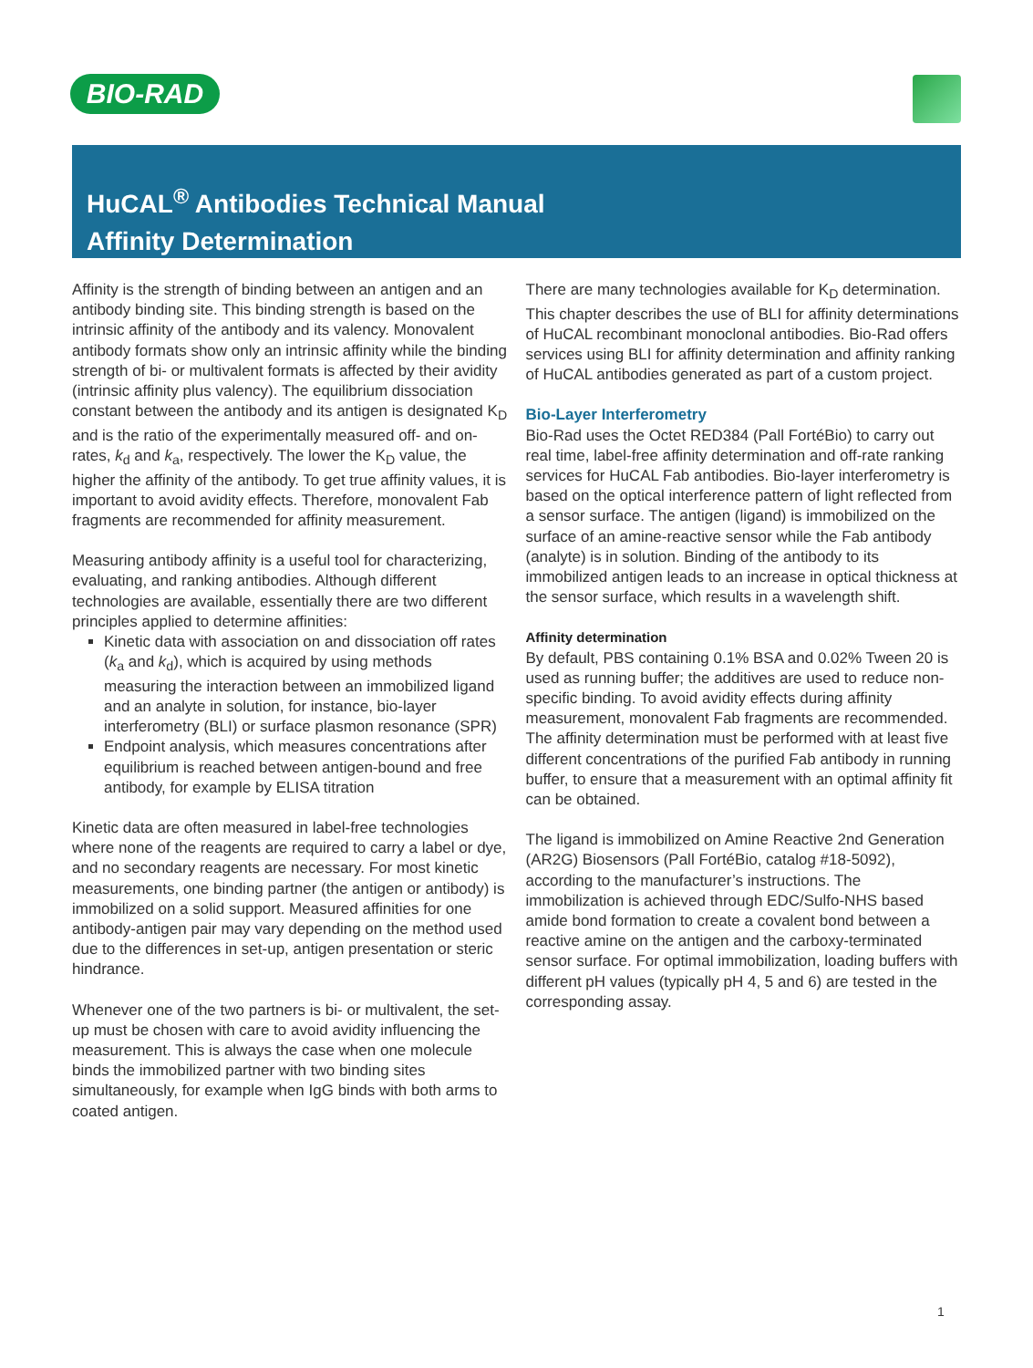BIO-RAD
HuCAL<sup>®</sup> Antibodies Technical Manual
Affinity Determination
Affinity is the strength of binding between an antigen and an antibody binding site. This binding strength is based on the intrinsic affinity of the antibody and its valency. Monovalent antibody formats show only an intrinsic affinity while the binding strength of bi- or multivalent formats is affected by their avidity (intrinsic affinity plus valency). The equilibrium dissociation constant between the antibody and its antigen is designated K<sub>D</sub> and is the ratio of the experimentally measured off- and on- rates, k<sub>d</sub> and k<sub>a</sub>, respectively. The lower the K<sub>D</sub> value, the higher the affinity of the antibody. To get true affinity values, it is important to avoid avidity effects. Therefore, monovalent Fab fragments are recommended for affinity measurement.
Measuring antibody affinity is a useful tool for characterizing, evaluating, and ranking antibodies. Although different technologies are available, essentially there are two different principles applied to determine affinities:
Kinetic data with association on and dissociation off rates (k<sub>a</sub> and k<sub>d</sub>), which is acquired by using methods measuring the interaction between an immobilized ligand and an analyte in solution, for instance, bio-layer interferometry (BLI) or surface plasmon resonance (SPR)
Endpoint analysis, which measures concentrations after equilibrium is reached between antigen-bound and free antibody, for example by ELISA titration
Kinetic data are often measured in label-free technologies where none of the reagents are required to carry a label or dye, and no secondary reagents are necessary. For most kinetic measurements, one binding partner (the antigen or antibody) is immobilized on a solid support. Measured affinities for one antibody-antigen pair may vary depending on the method used due to the differences in set-up, antigen presentation or steric hindrance.
Whenever one of the two partners is bi- or multivalent, the set-up must be chosen with care to avoid avidity influencing the measurement. This is always the case when one molecule binds the immobilized partner with two binding sites simultaneously, for example when IgG binds with both arms to coated antigen.
There are many technologies available for K<sub>D</sub> determination. This chapter describes the use of BLI for affinity determinations of HuCAL recombinant monoclonal antibodies. Bio-Rad offers services using BLI for affinity determination and affinity ranking of HuCAL antibodies generated as part of a custom project.
Bio-Layer Interferometry
Bio-Rad uses the Octet RED384 (Pall FortéBio) to carry out real time, label-free affinity determination and off-rate ranking services for HuCAL Fab antibodies. Bio-layer interferometry is based on the optical interference pattern of light reflected from a sensor surface. The antigen (ligand) is immobilized on the surface of an amine-reactive sensor while the Fab antibody (analyte) is in solution. Binding of the antibody to its immobilized antigen leads to an increase in optical thickness at the sensor surface, which results in a wavelength shift.
Affinity determination
By default, PBS containing 0.1% BSA and 0.02% Tween 20 is used as running buffer; the additives are used to reduce non-specific binding. To avoid avidity effects during affinity measurement, monovalent Fab fragments are recommended. The affinity determination must be performed with at least five different concentrations of the purified Fab antibody in running buffer, to ensure that a measurement with an optimal affinity fit can be obtained.
The ligand is immobilized on Amine Reactive 2nd Generation (AR2G) Biosensors (Pall FortéBio, catalog #18-5092), according to the manufacturer’s instructions. The immobilization is achieved through EDC/Sulfo-NHS based amide bond formation to create a covalent bond between a reactive amine on the antigen and the carboxy-terminated sensor surface. For optimal immobilization, loading buffers with different pH values (typically pH 4, 5 and 6) are tested in the corresponding assay.
1